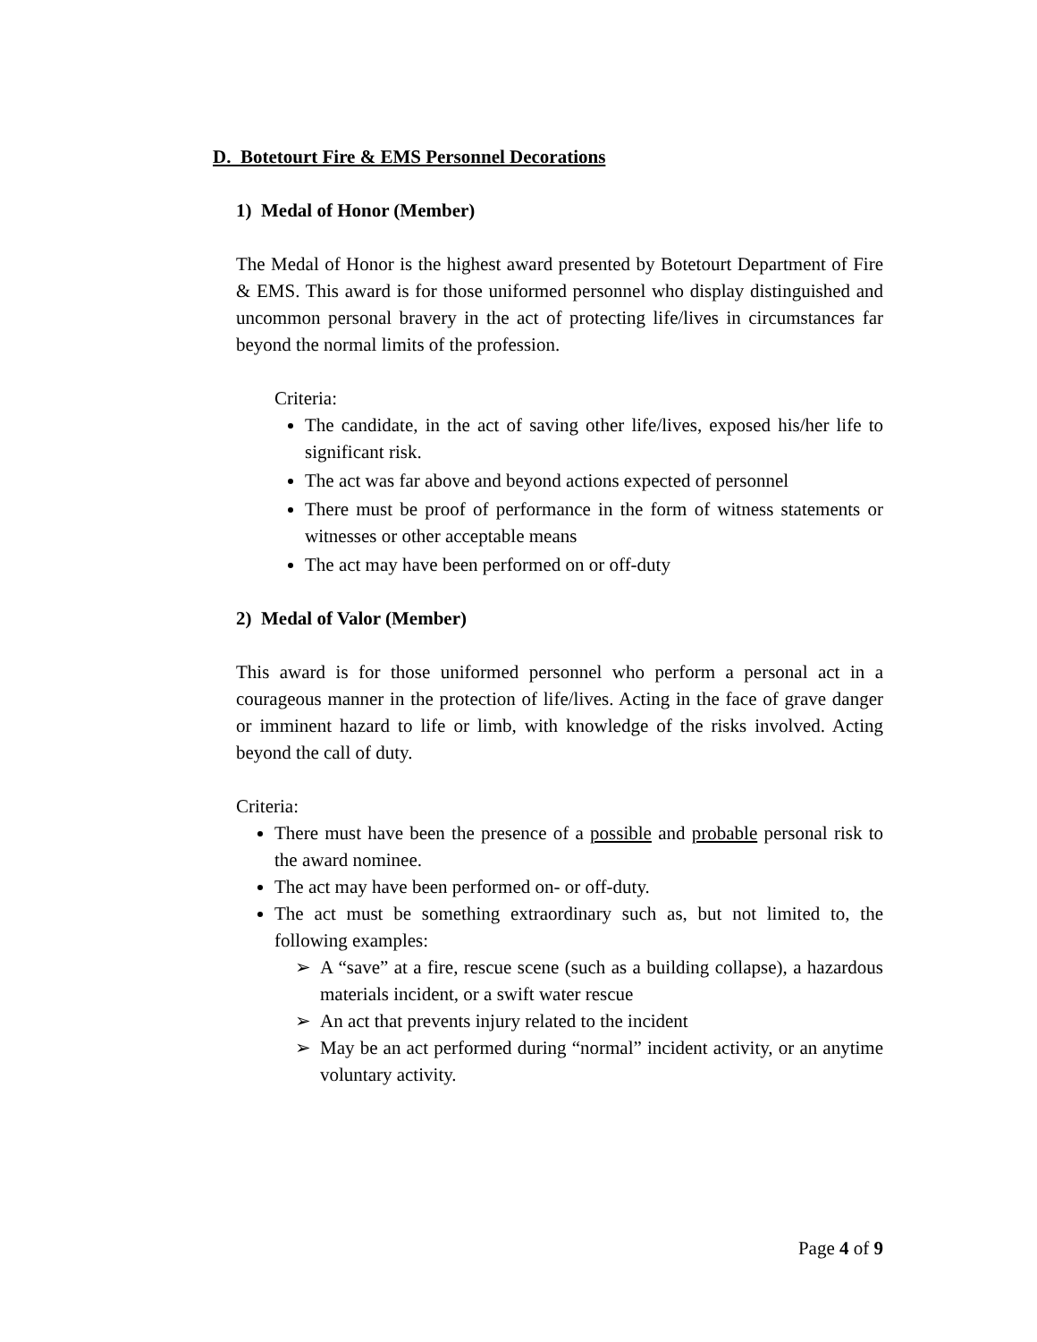D. Botetourt Fire & EMS Personnel Decorations
1) Medal of Honor (Member)
The Medal of Honor is the highest award presented by Botetourt Department of Fire & EMS. This award is for those uniformed personnel who display distinguished and uncommon personal bravery in the act of protecting life/lives in circumstances far beyond the normal limits of the profession.
Criteria:
The candidate, in the act of saving other life/lives, exposed his/her life to significant risk.
The act was far above and beyond actions expected of personnel
There must be proof of performance in the form of witness statements or witnesses or other acceptable means
The act may have been performed on or off-duty
2) Medal of Valor (Member)
This award is for those uniformed personnel who perform a personal act in a courageous manner in the protection of life/lives. Acting in the face of grave danger or imminent hazard to life or limb, with knowledge of the risks involved. Acting beyond the call of duty.
Criteria:
There must have been the presence of a possible and probable personal risk to the award nominee.
The act may have been performed on- or off-duty.
The act must be something extraordinary such as, but not limited to, the following examples:
A “save” at a fire, rescue scene (such as a building collapse), a hazardous materials incident, or a swift water rescue
An act that prevents injury related to the incident
May be an act performed during “normal” incident activity, or an anytime voluntary activity.
Page 4 of 9